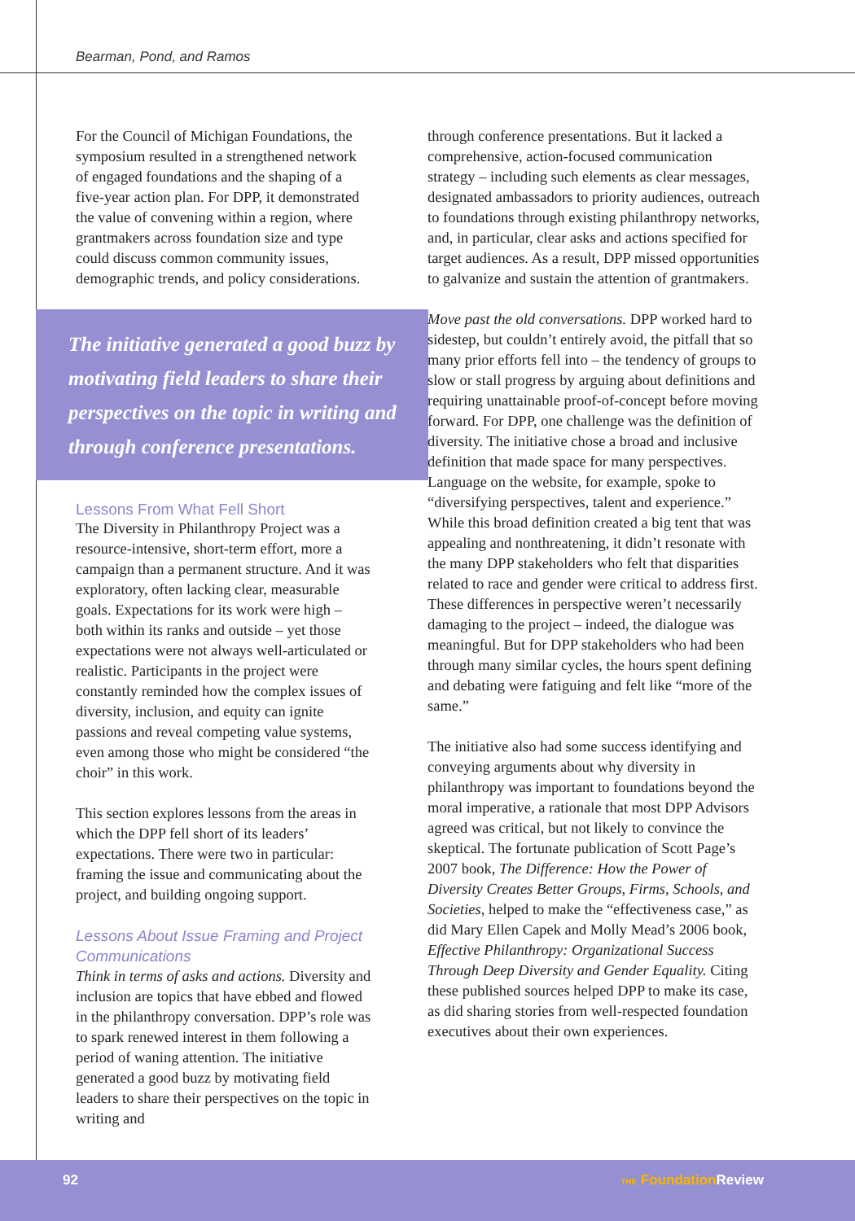Bearman, Pond, and Ramos
For the Council of Michigan Foundations, the symposium resulted in a strengthened network of engaged foundations and the shaping of a five-year action plan. For DPP, it demonstrated the value of convening within a region, where grantmakers across foundation size and type could discuss common community issues, demographic trends, and policy considerations.
The initiative generated a good buzz by motivating field leaders to share their perspectives on the topic in writing and through conference presentations.
Lessons From What Fell Short
The Diversity in Philanthropy Project was a resource-intensive, short-term effort, more a campaign than a permanent structure. And it was exploratory, often lacking clear, measurable goals. Expectations for its work were high – both within its ranks and outside – yet those expectations were not always well-articulated or realistic. Participants in the project were constantly reminded how the complex issues of diversity, inclusion, and equity can ignite passions and reveal competing value systems, even among those who might be considered “the choir” in this work.
This section explores lessons from the areas in which the DPP fell short of its leaders’ expectations. There were two in particular: framing the issue and communicating about the project, and building ongoing support.
Lessons About Issue Framing and Project Communications
Think in terms of asks and actions. Diversity and inclusion are topics that have ebbed and flowed in the philanthropy conversation. DPP’s role was to spark renewed interest in them following a period of waning attention. The initiative generated a good buzz by motivating field leaders to share their perspectives on the topic in writing and
through conference presentations. But it lacked a comprehensive, action-focused communication strategy – including such elements as clear messages, designated ambassadors to priority audiences, outreach to foundations through existing philanthropy networks, and, in particular, clear asks and actions specified for target audiences. As a result, DPP missed opportunities to galvanize and sustain the attention of grantmakers.
Move past the old conversations. DPP worked hard to sidestep, but couldn’t entirely avoid, the pitfall that so many prior efforts fell into – the tendency of groups to slow or stall progress by arguing about definitions and requiring unattainable proof-of-concept before moving forward. For DPP, one challenge was the definition of diversity. The initiative chose a broad and inclusive definition that made space for many perspectives. Language on the website, for example, spoke to “diversifying perspectives, talent and experience.” While this broad definition created a big tent that was appealing and nonthreatening, it didn’t resonate with the many DPP stakeholders who felt that disparities related to race and gender were critical to address first. These differences in perspective weren’t necessarily damaging to the project – indeed, the dialogue was meaningful. But for DPP stakeholders who had been through many similar cycles, the hours spent defining and debating were fatiguing and felt like “more of the same.”
The initiative also had some success identifying and conveying arguments about why diversity in philanthropy was important to foundations beyond the moral imperative, a rationale that most DPP Advisors agreed was critical, but not likely to convince the skeptical. The fortunate publication of Scott Page’s 2007 book, The Difference: How the Power of Diversity Creates Better Groups, Firms, Schools, and Societies, helped to make the “effectiveness case,” as did Mary Ellen Capek and Molly Mead’s 2006 book, Effective Philanthropy: Organizational Success Through Deep Diversity and Gender Equality. Citing these published sources helped DPP to make its case, as did sharing stories from well-respected foundation executives about their own experiences.
92 THE Foundation Review